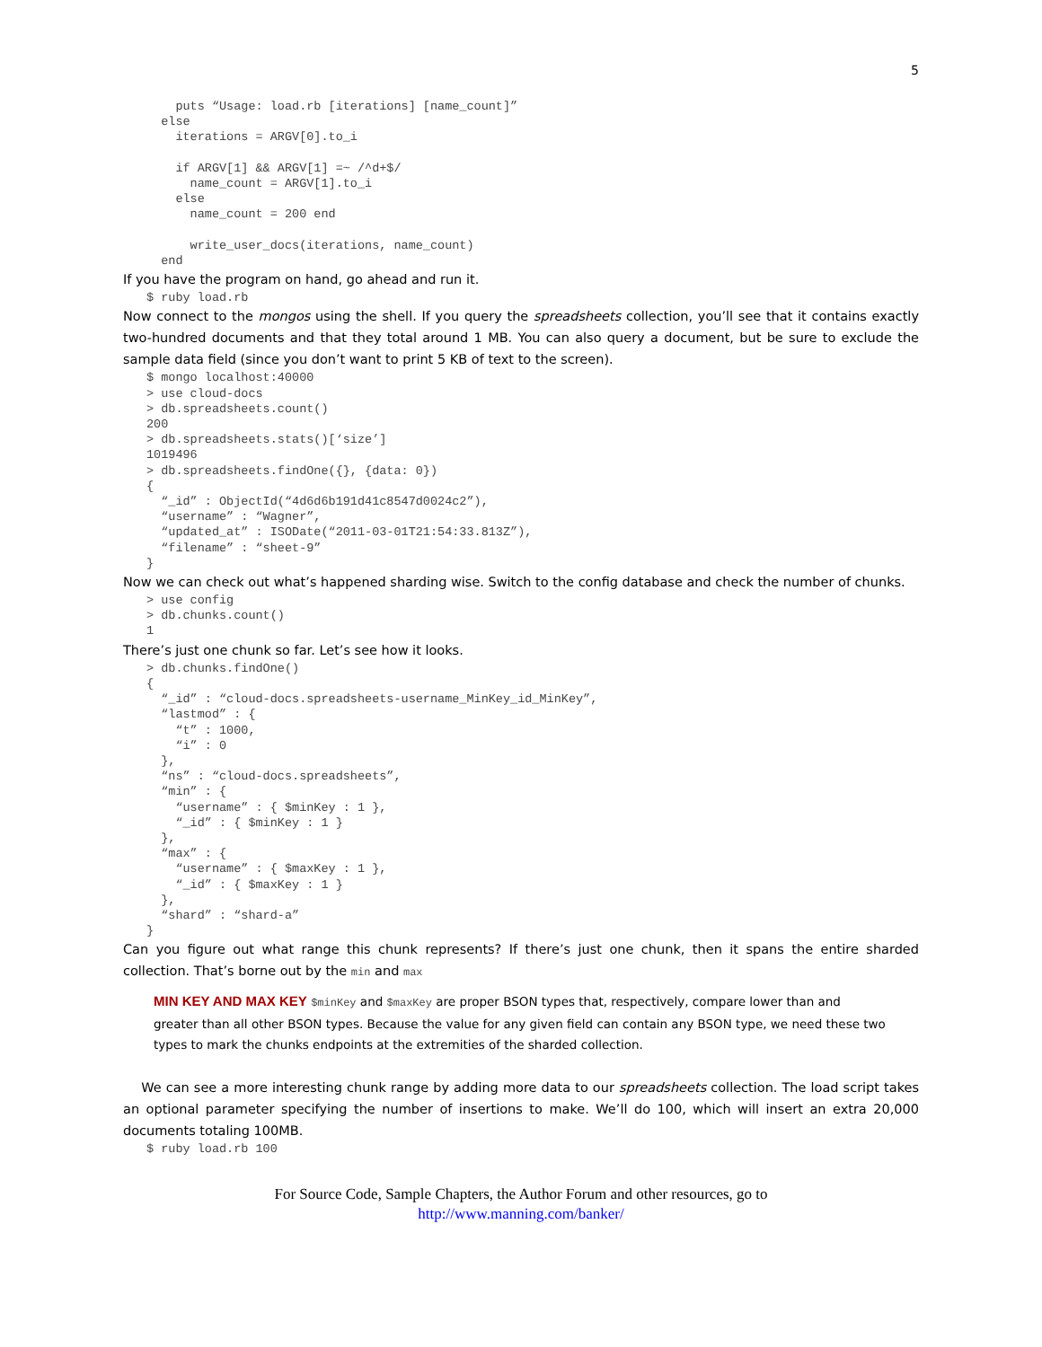5
    puts “Usage: load.rb [iterations] [name_count]”
  else
    iterations = ARGV[0].to_i

    if ARGV[1] && ARGV[1] =~ /^d+$/
      name_count = ARGV[1].to_i
    else
      name_count = 200 end

      write_user_docs(iterations, name_count)
  end
If you have the program on hand, go ahead and run it.
$ ruby load.rb
Now connect to the mongos using the shell. If you query the spreadsheets collection, you’ll see that it contains exactly two-hundred documents and that they total around 1 MB. You can also query a document, but be sure to exclude the sample data field (since you don’t want to print 5 KB of text to the screen).
$ mongo localhost:40000
> use cloud-docs
> db.spreadsheets.count()
200
> db.spreadsheets.stats()[‘size’]
1019496
> db.spreadsheets.findOne({}, {data: 0})
{
  “_id” : ObjectId(“4d6d6b191d41c8547d0024c2”),
  “username” : “Wagner”,
  “updated_at” : ISODate(“2011-03-01T21:54:33.813Z”),
  “filename” : “sheet-9”
}
Now we can check out what’s happened sharding wise. Switch to the config database and check the number of chunks.
> use config
> db.chunks.count()
1
There’s just one chunk so far. Let’s see how it looks.
> db.chunks.findOne()
{
  “_id” : “cloud-docs.spreadsheets-username_MinKey_id_MinKey”,
  “lastmod” : {
    “t” : 1000,
    “i” : 0
  },
  “ns” : “cloud-docs.spreadsheets”,
  “min” : {
    “username” : { $minKey : 1 },
    “_id” : { $minKey : 1 }
  },
  “max” : {
    “username” : { $maxKey : 1 },
    “_id” : { $maxKey : 1 }
  },
  “shard” : “shard-a”
}
Can you figure out what range this chunk represents? If there’s just one chunk, then it spans the entire sharded collection. That’s borne out by the min and max
MIN KEY AND MAX KEY $minKey and $maxKey are proper BSON types that, respectively, compare lower than and greater than all other BSON types. Because the value for any given field can contain any BSON type, we need these two types to mark the chunks endpoints at the extremities of the sharded collection.
We can see a more interesting chunk range by adding more data to our spreadsheets collection. The load script takes an optional parameter specifying the number of insertions to make. We’ll do 100, which will insert an extra 20,000 documents totaling 100MB.
$ ruby load.rb 100
For Source Code, Sample Chapters, the Author Forum and other resources, go to
http://www.manning.com/banker/